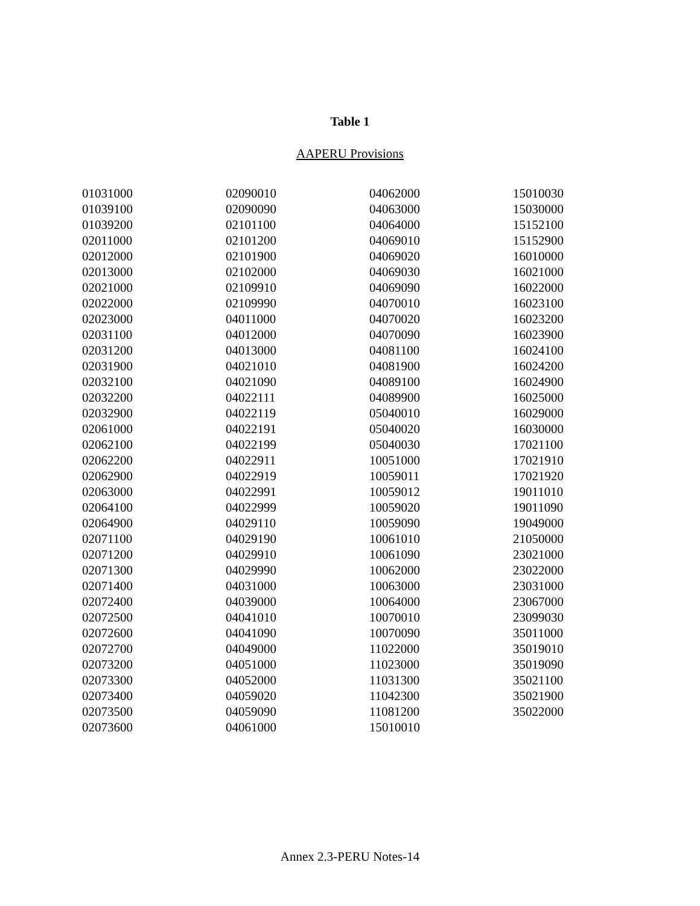Table 1
AAPERU Provisions
| 01031000 | 02090010 | 04062000 | 15010030 |
| 01039100 | 02090090 | 04063000 | 15030000 |
| 01039200 | 02101100 | 04064000 | 15152100 |
| 02011000 | 02101200 | 04069010 | 15152900 |
| 02012000 | 02101900 | 04069020 | 16010000 |
| 02013000 | 02102000 | 04069030 | 16021000 |
| 02021000 | 02109910 | 04069090 | 16022000 |
| 02022000 | 02109990 | 04070010 | 16023100 |
| 02023000 | 04011000 | 04070020 | 16023200 |
| 02031100 | 04012000 | 04070090 | 16023900 |
| 02031200 | 04013000 | 04081100 | 16024100 |
| 02031900 | 04021010 | 04081900 | 16024200 |
| 02032100 | 04021090 | 04089100 | 16024900 |
| 02032200 | 04022111 | 04089900 | 16025000 |
| 02032900 | 04022119 | 05040010 | 16029000 |
| 02061000 | 04022191 | 05040020 | 16030000 |
| 02062100 | 04022199 | 05040030 | 17021100 |
| 02062200 | 04022911 | 10051000 | 17021910 |
| 02062900 | 04022919 | 10059011 | 17021920 |
| 02063000 | 04022991 | 10059012 | 19011010 |
| 02064100 | 04022999 | 10059020 | 19011090 |
| 02064900 | 04029110 | 10059090 | 19049000 |
| 02071100 | 04029190 | 10061010 | 21050000 |
| 02071200 | 04029910 | 10061090 | 23021000 |
| 02071300 | 04029990 | 10062000 | 23022000 |
| 02071400 | 04031000 | 10063000 | 23031000 |
| 02072400 | 04039000 | 10064000 | 23067000 |
| 02072500 | 04041010 | 10070010 | 23099030 |
| 02072600 | 04041090 | 10070090 | 35011000 |
| 02072700 | 04049000 | 11022000 | 35019010 |
| 02073200 | 04051000 | 11023000 | 35019090 |
| 02073300 | 04052000 | 11031300 | 35021100 |
| 02073400 | 04059020 | 11042300 | 35021900 |
| 02073500 | 04059090 | 11081200 | 35022000 |
| 02073600 | 04061000 | 15010010 | |
Annex 2.3-PERU Notes-14